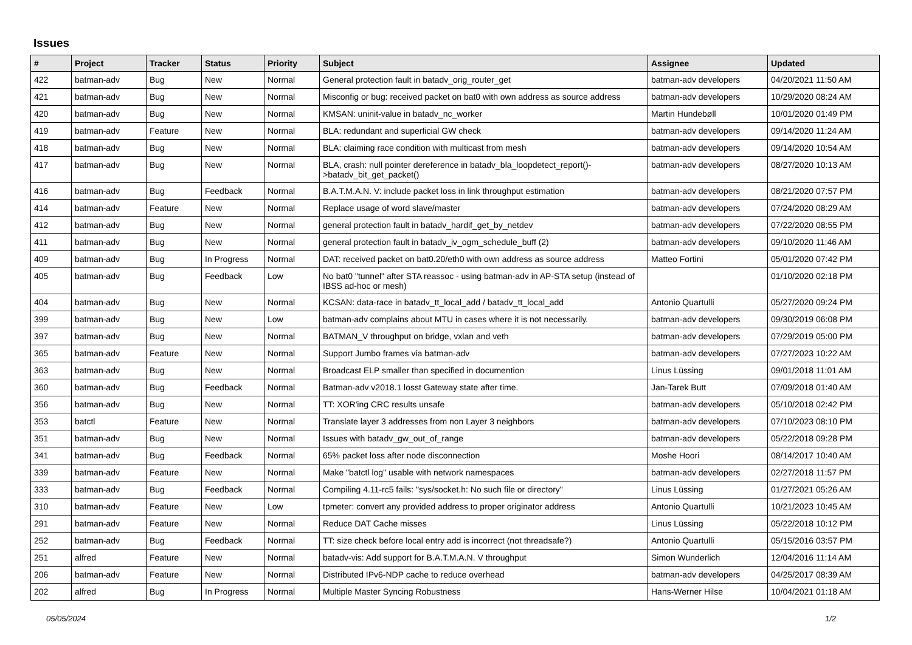Issues
| # | Project | Tracker | Status | Priority | Subject | Assignee | Updated |
| --- | --- | --- | --- | --- | --- | --- | --- |
| 422 | batman-adv | Bug | New | Normal | General protection fault in batadv_orig_router_get | batman-adv developers | 04/20/2021 11:50 AM |
| 421 | batman-adv | Bug | New | Normal | Misconfig or bug: received packet on bat0 with own address as source address | batman-adv developers | 10/29/2020 08:24 AM |
| 420 | batman-adv | Bug | New | Normal | KMSAN: uninit-value in batadv_nc_worker | Martin Hundebøll | 10/01/2020 01:49 PM |
| 419 | batman-adv | Feature | New | Normal | BLA: redundant and superficial GW check | batman-adv developers | 09/14/2020 11:24 AM |
| 418 | batman-adv | Bug | New | Normal | BLA: claiming race condition with multicast from mesh | batman-adv developers | 09/14/2020 10:54 AM |
| 417 | batman-adv | Bug | New | Normal | BLA, crash: null pointer dereference in batadv_bla_loopdetect_report()->batadv_bit_get_packet() | batman-adv developers | 08/27/2020 10:13 AM |
| 416 | batman-adv | Bug | Feedback | Normal | B.A.T.M.A.N. V: include packet loss in link throughput estimation | batman-adv developers | 08/21/2020 07:57 PM |
| 414 | batman-adv | Feature | New | Normal | Replace usage of word slave/master | batman-adv developers | 07/24/2020 08:29 AM |
| 412 | batman-adv | Bug | New | Normal | general protection fault in batadv_hardif_get_by_netdev | batman-adv developers | 07/22/2020 08:55 PM |
| 411 | batman-adv | Bug | New | Normal | general protection fault in batadv_iv_ogm_schedule_buff (2) | batman-adv developers | 09/10/2020 11:46 AM |
| 409 | batman-adv | Bug | In Progress | Normal | DAT: received packet on bat0.20/eth0 with own address as source address | Matteo Fortini | 05/01/2020 07:42 PM |
| 405 | batman-adv | Bug | Feedback | Low | No bat0 "tunnel" after STA reassoc - using batman-adv in AP-STA setup (instead of IBSS ad-hoc or mesh) | | 01/10/2020 02:18 PM |
| 404 | batman-adv | Bug | New | Normal | KCSAN: data-race in batadv_tt_local_add / batadv_tt_local_add | Antonio Quartulli | 05/27/2020 09:24 PM |
| 399 | batman-adv | Bug | New | Low | batman-adv complains about MTU in cases where it is not necessarily. | batman-adv developers | 09/30/2019 06:08 PM |
| 397 | batman-adv | Bug | New | Normal | BATMAN_V throughput on bridge, vxlan and veth | batman-adv developers | 07/29/2019 05:00 PM |
| 365 | batman-adv | Feature | New | Normal | Support Jumbo frames via batman-adv | batman-adv developers | 07/27/2023 10:22 AM |
| 363 | batman-adv | Bug | New | Normal | Broadcast ELP smaller than specified in documention | Linus Lüssing | 09/01/2018 11:01 AM |
| 360 | batman-adv | Bug | Feedback | Normal | Batman-adv v2018.1 losst Gateway state after time. | Jan-Tarek Butt | 07/09/2018 01:40 AM |
| 356 | batman-adv | Bug | New | Normal | TT: XOR'ing CRC results unsafe | batman-adv developers | 05/10/2018 02:42 PM |
| 353 | batctl | Feature | New | Normal | Translate layer 3 addresses from non Layer 3 neighbors | batman-adv developers | 07/10/2023 08:10 PM |
| 351 | batman-adv | Bug | New | Normal | Issues with batadv_gw_out_of_range | batman-adv developers | 05/22/2018 09:28 PM |
| 341 | batman-adv | Bug | Feedback | Normal | 65% packet loss after node disconnection | Moshe Hoori | 08/14/2017 10:40 AM |
| 339 | batman-adv | Feature | New | Normal | Make "batctl log" usable with network namespaces | batman-adv developers | 02/27/2018 11:57 PM |
| 333 | batman-adv | Bug | Feedback | Normal | Compiling 4.11-rc5 fails: "sys/socket.h: No such file or directory" | Linus Lüssing | 01/27/2021 05:26 AM |
| 310 | batman-adv | Feature | New | Low | tpmeter: convert any provided address to proper originator address | Antonio Quartulli | 10/21/2023 10:45 AM |
| 291 | batman-adv | Feature | New | Normal | Reduce DAT Cache misses | Linus Lüssing | 05/22/2018 10:12 PM |
| 252 | batman-adv | Bug | Feedback | Normal | TT: size check before local entry add is incorrect (not threadsafe?) | Antonio Quartulli | 05/15/2016 03:57 PM |
| 251 | alfred | Feature | New | Normal | batadv-vis: Add support for B.A.T.M.A.N. V throughput | Simon Wunderlich | 12/04/2016 11:14 AM |
| 206 | batman-adv | Feature | New | Normal | Distributed IPv6-NDP cache to reduce overhead | batman-adv developers | 04/25/2017 08:39 AM |
| 202 | alfred | Bug | In Progress | Normal | Multiple Master Syncing Robustness | Hans-Werner Hilse | 10/04/2021 01:18 AM |
05/05/2024 1/2